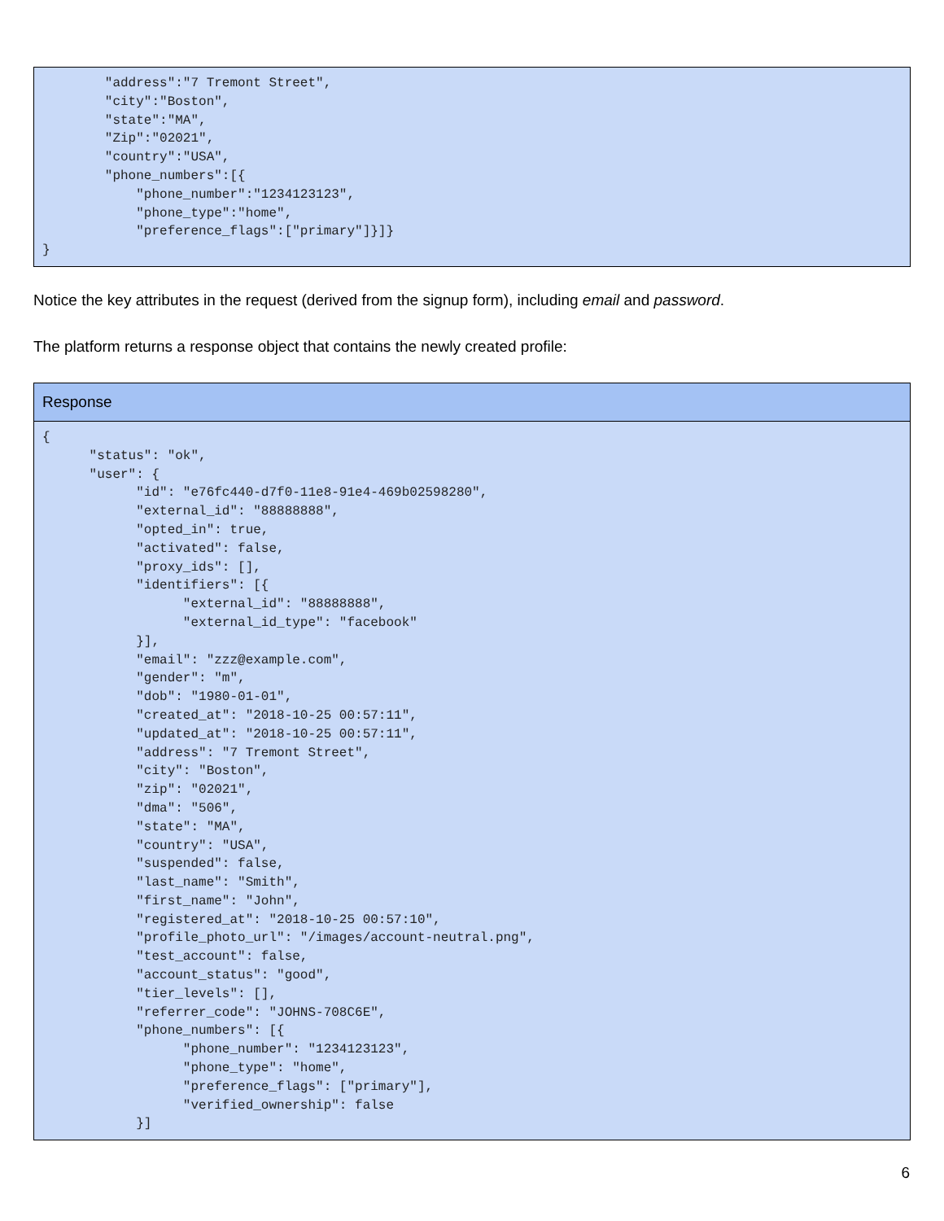| "address":"7 Tremont Street", "city":"Boston", "state":"MA", "Zip":"02021", "country":"USA", "phone_numbers":[{ "phone_number":"1234123123", "phone_type":"home", "preference_flags":["primary"]}]} } |
Notice the key attributes in the request (derived from the signup form), including email and password.
The platform returns a response object that contains the newly created profile:
| Response |
| --- |
| { "status": "ok", "user": { "id": "e76fc440-d7f0-11e8-91e4-469b02598280", "external_id": "88888888", "opted_in": true, "activated": false, "proxy_ids": [], "identifiers": [{ "external_id": "88888888", "external_id_type": "facebook" }], "email": "zzz@example.com", "gender": "m", "dob": "1980-01-01", "created_at": "2018-10-25 00:57:11", "updated_at": "2018-10-25 00:57:11", "address": "7 Tremont Street", "city": "Boston", "zip": "02021", "dma": "506", "state": "MA", "country": "USA", "suspended": false, "last_name": "Smith", "first_name": "John", "registered_at": "2018-10-25 00:57:10", "profile_photo_url": "/images/account-neutral.png", "test_account": false, "account_status": "good", "tier_levels": [], "referrer_code": "JOHNS-708C6E", "phone_numbers": [{ "phone_number": "1234123123", "phone_type": "home", "preference_flags": ["primary"], "verified_ownership": false }] |
6